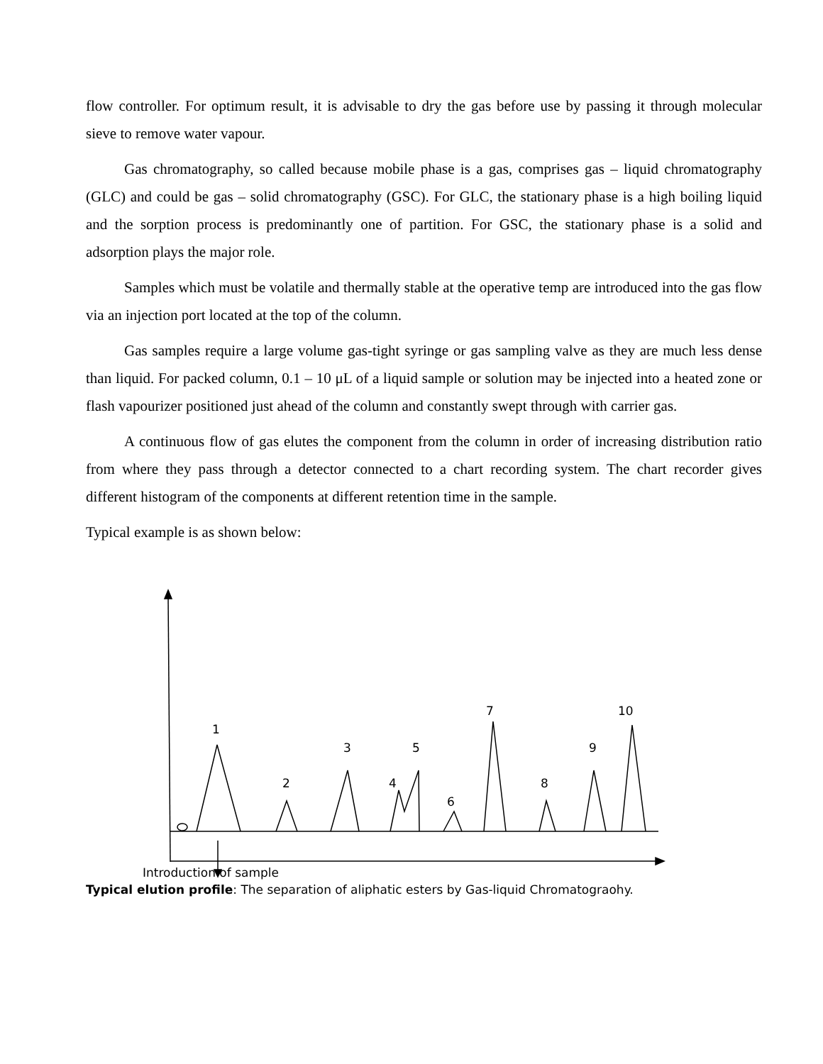flow controller. For optimum result, it is advisable to dry the gas before use by passing it through molecular sieve to remove water vapour.
Gas chromatography, so called because mobile phase is a gas, comprises gas – liquid chromatography (GLC) and could be gas – solid chromatography (GSC). For GLC, the stationary phase is a high boiling liquid and the sorption process is predominantly one of partition. For GSC, the stationary phase is a solid and adsorption plays the major role.
Samples which must be volatile and thermally stable at the operative temp are introduced into the gas flow via an injection port located at the top of the column.
Gas samples require a large volume gas-tight syringe or gas sampling valve as they are much less dense than liquid. For packed column, 0.1 – 10 μL of a liquid sample or solution may be injected into a heated zone or flash vapourizer positioned just ahead of the column and constantly swept through with carrier gas.
A continuous flow of gas elutes the component from the column in order of increasing distribution ratio from where they pass through a detector connected to a chart recording system. The chart recorder gives different histogram of the components at different retention time in the sample.
Typical example is as shown below:
1
2
3
4
5
6
7
8
9
10
Introduction of sample
Typical elution profile: The separation of aliphatic esters by Gas-liquid Chromatograohy.